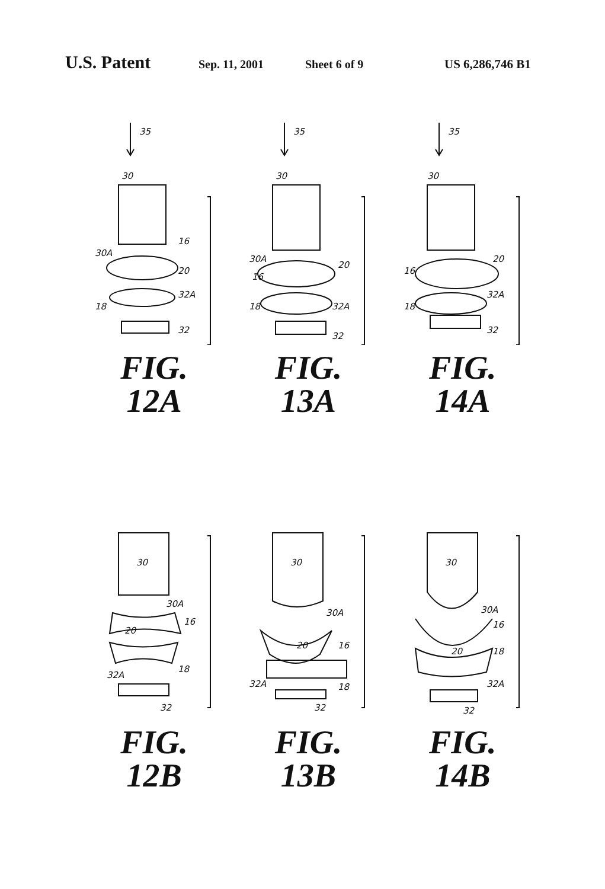U.S. Patent Sep. 11, 2001 Sheet 6 of 9 US 6,286,746 B1
35
30
30A
16
20
18
32A
32
FIG.
12A
35
30
30A
16
20
18
32A
32
FIG.
13A
35
30
16
20
18
32A
32
FIG.
14A
30
30A
16
20
18
32A
32
FIG.
12B
30
30A
16
20
18
32A
32
FIG.
13B
30
30A
16
20
18
32A
32
FIG.
14B